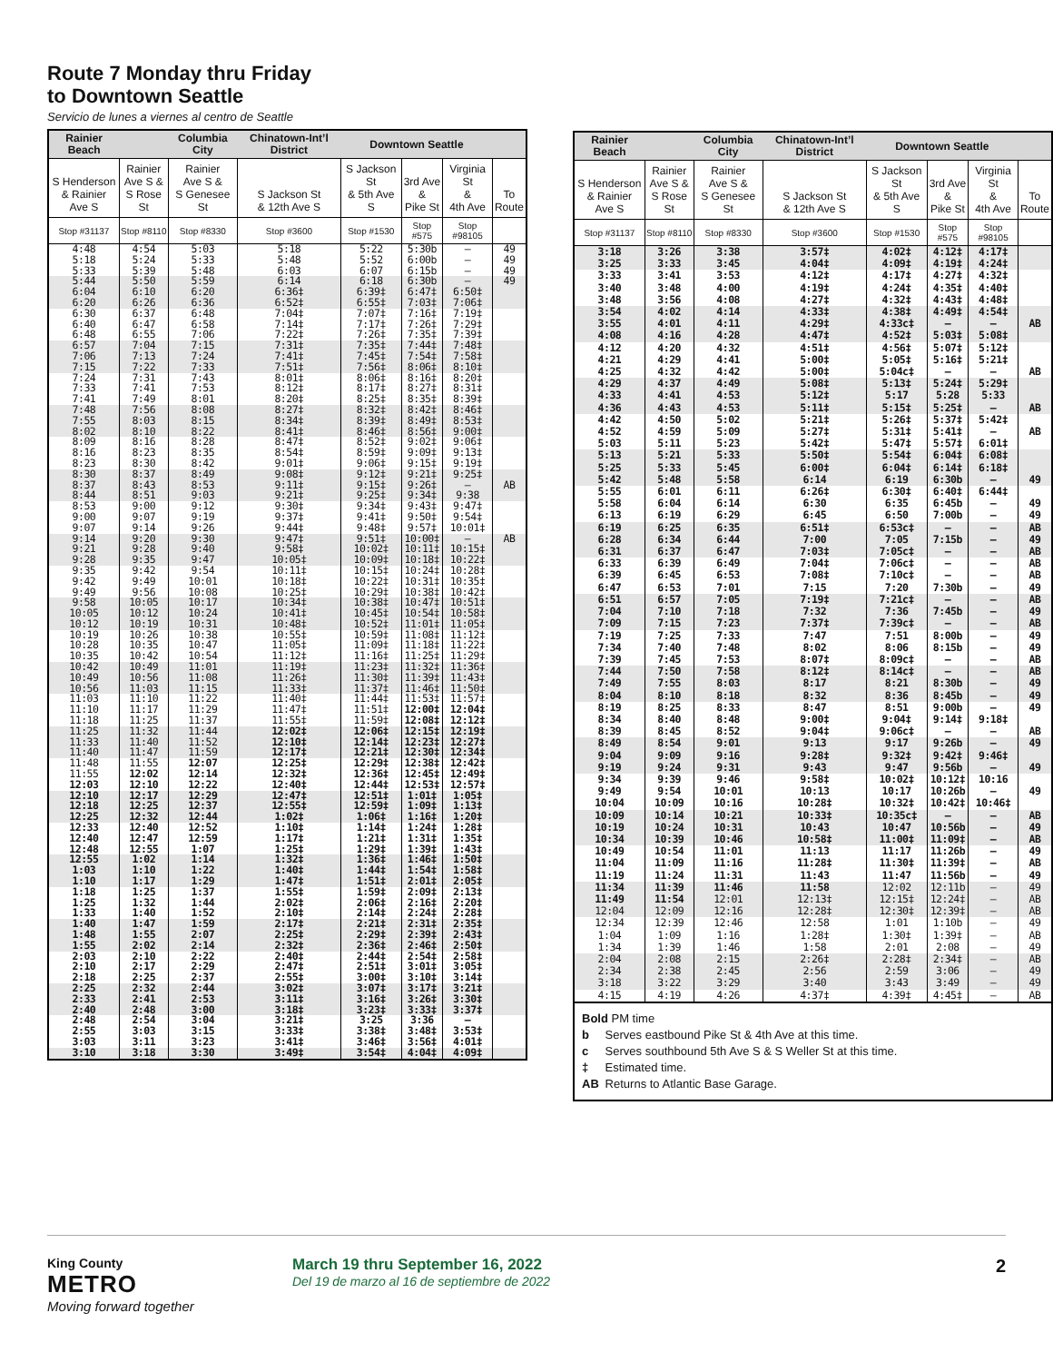Route 7 Monday thru Friday
to Downtown Seattle
Servicio de lunes a viernes al centro de Seattle
| Rainier Beach | | Columbia City | Chinatown-Int’l District | Downtown Seattle | | | |
| --- | --- | --- | --- | --- | --- | --- | --- |
| S Henderson & Rainier Ave S | Rainier Ave S & S Rose St | Rainier Ave S & S Genesee St | S Jackson St & 12th Ave S | S Jackson St & 5th Ave S | 3rd Ave & Pike St | Virginia St & 4th Ave | To Route |
| Stop #31137 | Stop #8110 | Stop #8330 | Stop #3600 | Stop #1530 | Stop #575 | Stop #98105 | |
| 4:48 | 4:54 | 5:03 | 5:18 | 5:22 | 5:30b | — | 49 |
| 5:18 | 5:24 | 5:33 | 5:48 | 5:52 | 6:00b | — | 49 |
| 5:33 | 5:39 | 5:48 | 6:03 | 6:07 | 6:15b | — | 49 |
| 5:44 | 5:50 | 5:59 | 6:14 | 6:18 | 6:30b | — | 49 |
| 6:04 | 6:10 | 6:20 | 6:36‡ | 6:39‡ | 6:47‡ | 6:50‡ | |
| 6:20 | 6:26 | 6:36 | 6:52‡ | 6:55‡ | 7:03‡ | 7:06‡ | |
| 6:30 | 6:37 | 6:48 | 7:04‡ | 7:07‡ | 7:16‡ | 7:19‡ | |
| 6:40 | 6:47 | 6:58 | 7:14‡ | 7:17‡ | 7:26‡ | 7:29‡ | |
| 6:48 | 6:55 | 7:06 | 7:22‡ | 7:26‡ | 7:35‡ | 7:39‡ | |
| 6:57 | 7:04 | 7:15 | 7:31‡ | 7:35‡ | 7:44‡ | 7:48‡ | |
| 7:06 | 7:13 | 7:24 | 7:41‡ | 7:45‡ | 7:54‡ | 7:58‡ | |
| 7:15 | 7:22 | 7:33 | 7:51‡ | 7:56‡ | 8:06‡ | 8:10‡ | |
| 7:24 | 7:31 | 7:43 | 8:01‡ | 8:06‡ | 8:16‡ | 8:20‡ | |
| 7:33 | 7:41 | 7:53 | 8:12‡ | 8:17‡ | 8:27‡ | 8:31‡ | |
| 7:41 | 7:49 | 8:01 | 8:20‡ | 8:25‡ | 8:35‡ | 8:39‡ | |
| 7:48 | 7:56 | 8:08 | 8:27‡ | 8:32‡ | 8:42‡ | 8:46‡ | |
| 7:55 | 8:03 | 8:15 | 8:34‡ | 8:39‡ | 8:49‡ | 8:53‡ | |
| 8:02 | 8:10 | 8:22 | 8:41‡ | 8:46‡ | 8:56‡ | 9:00‡ | |
| 8:09 | 8:16 | 8:28 | 8:47‡ | 8:52‡ | 9:02‡ | 9:06‡ | |
| 8:16 | 8:23 | 8:35 | 8:54‡ | 8:59‡ | 9:09‡ | 9:13‡ | |
| 8:23 | 8:30 | 8:42 | 9:01‡ | 9:06‡ | 9:15‡ | 9:19‡ | |
| 8:30 | 8:37 | 8:49 | 9:08‡ | 9:12‡ | 9:21‡ | 9:25‡ | |
| 8:37 | 8:43 | 8:53 | 9:11‡ | 9:15‡ | 9:26‡ | — | AB |
| 8:44 | 8:51 | 9:03 | 9:21‡ | 9:25‡ | 9:34‡ | 9:38 | |
| 8:53 | 9:00 | 9:12 | 9:30‡ | 9:34‡ | 9:43‡ | 9:47‡ | |
| 9:00 | 9:07 | 9:19 | 9:37‡ | 9:41‡ | 9:50‡ | 9:54‡ | |
| 9:07 | 9:14 | 9:26 | 9:44‡ | 9:48‡ | 9:57‡ | 10:01‡ | |
| 9:14 | 9:20 | 9:30 | 9:47‡ | 9:51‡ | 10:00‡ | — | AB |
| 9:21 | 9:28 | 9:40 | 9:58‡ | 10:02‡ | 10:11‡ | 10:15‡ | |
| 9:28 | 9:35 | 9:47 | 10:05‡ | 10:09‡ | 10:18‡ | 10:22‡ | |
| 9:35 | 9:42 | 9:54 | 10:11‡ | 10:15‡ | 10:24‡ | 10:28‡ | |
| 9:42 | 9:49 | 10:01 | 10:18‡ | 10:22‡ | 10:31‡ | 10:35‡ | |
| 9:49 | 9:56 | 10:08 | 10:25‡ | 10:29‡ | 10:38‡ | 10:42‡ | |
| 9:58 | 10:05 | 10:17 | 10:34‡ | 10:38‡ | 10:47‡ | 10:51‡ | |
| 10:05 | 10:12 | 10:24 | 10:41‡ | 10:45‡ | 10:54‡ | 10:58‡ | |
| 10:12 | 10:19 | 10:31 | 10:48‡ | 10:52‡ | 11:01‡ | 11:05‡ | |
| 10:19 | 10:26 | 10:38 | 10:55‡ | 10:59‡ | 11:08‡ | 11:12‡ | |
| 10:28 | 10:35 | 10:47 | 11:05‡ | 11:09‡ | 11:18‡ | 11:22‡ | |
| 10:35 | 10:42 | 10:54 | 11:12‡ | 11:16‡ | 11:25‡ | 11:29‡ | |
| 10:42 | 10:49 | 11:01 | 11:19‡ | 11:23‡ | 11:32‡ | 11:36‡ | |
| 10:49 | 10:56 | 11:08 | 11:26‡ | 11:30‡ | 11:39‡ | 11:43‡ | |
| 10:56 | 11:03 | 11:15 | 11:33‡ | 11:37‡ | 11:46‡ | 11:50‡ | |
| 11:03 | 11:10 | 11:22 | 11:40‡ | 11:44‡ | 11:53‡ | 11:57‡ | |
| 11:10 | 11:17 | 11:29 | 11:47‡ | 11:51‡ | 12:00‡ | 12:04‡ | |
| 11:18 | 11:25 | 11:37 | 11:55‡ | 11:59‡ | 12:08‡ | 12:12‡ | |
| 11:25 | 11:32 | 11:44 | 12:02‡ | 12:06‡ | 12:15‡ | 12:19‡ | |
| 11:33 | 11:40 | 11:52 | 12:10‡ | 12:14‡ | 12:23‡ | 12:27‡ | |
| 11:40 | 11:47 | 11:59 | 12:17‡ | 12:21‡ | 12:30‡ | 12:34‡ | |
| 11:48 | 11:55 | 12:07 | 12:25‡ | 12:29‡ | 12:38‡ | 12:42‡ | |
| 11:55 | 12:02 | 12:14 | 12:32‡ | 12:36‡ | 12:45‡ | 12:49‡ | |
| 12:03 | 12:10 | 12:22 | 12:40‡ | 12:44‡ | 12:53‡ | 12:57‡ | |
| 12:10 | 12:17 | 12:29 | 12:47‡ | 12:51‡ | 1:01‡ | 1:05‡ | |
| 12:18 | 12:25 | 12:37 | 12:55‡ | 12:59‡ | 1:09‡ | 1:13‡ | |
| 12:25 | 12:32 | 12:44 | 1:02‡ | 1:06‡ | 1:16‡ | 1:20‡ | |
| 12:33 | 12:40 | 12:52 | 1:10‡ | 1:14‡ | 1:24‡ | 1:28‡ | |
| 12:40 | 12:47 | 12:59 | 1:17‡ | 1:21‡ | 1:31‡ | 1:35‡ | |
| 12:48 | 12:55 | 1:07 | 1:25‡ | 1:29‡ | 1:39‡ | 1:43‡ | |
| 12:55 | 1:02 | 1:14 | 1:32‡ | 1:36‡ | 1:46‡ | 1:50‡ | |
| 1:03 | 1:10 | 1:22 | 1:40‡ | 1:44‡ | 1:54‡ | 1:58‡ | |
| 1:10 | 1:17 | 1:29 | 1:47‡ | 1:51‡ | 2:01‡ | 2:05‡ | |
| 1:18 | 1:25 | 1:37 | 1:55‡ | 1:59‡ | 2:09‡ | 2:13‡ | |
| 1:25 | 1:32 | 1:44 | 2:02‡ | 2:06‡ | 2:16‡ | 2:20‡ | |
| 1:33 | 1:40 | 1:52 | 2:10‡ | 2:14‡ | 2:24‡ | 2:28‡ | |
| 1:40 | 1:47 | 1:59 | 2:17‡ | 2:21‡ | 2:31‡ | 2:35‡ | |
| 1:48 | 1:55 | 2:07 | 2:25‡ | 2:29‡ | 2:39‡ | 2:43‡ | |
| 1:55 | 2:02 | 2:14 | 2:32‡ | 2:36‡ | 2:46‡ | 2:50‡ | |
| 2:03 | 2:10 | 2:22 | 2:40‡ | 2:44‡ | 2:54‡ | 2:58‡ | |
| 2:10 | 2:17 | 2:29 | 2:47‡ | 2:51‡ | 3:01‡ | 3:05‡ | |
| 2:18 | 2:25 | 2:37 | 2:55‡ | 3:00‡ | 3:10‡ | 3:14‡ | |
| 2:25 | 2:32 | 2:44 | 3:02‡ | 3:07‡ | 3:17‡ | 3:21‡ | |
| 2:33 | 2:41 | 2:53 | 3:11‡ | 3:16‡ | 3:26‡ | 3:30‡ | |
| 2:40 | 2:48 | 3:00 | 3:18‡ | 3:23‡ | 3:33‡ | 3:37‡ | |
| 2:48 | 2:54 | 3:04 | 3:21‡ | 3:25 | 3:36 | — | |
| 2:55 | 3:03 | 3:15 | 3:33‡ | 3:38‡ | 3:48‡ | 3:53‡ | |
| 3:03 | 3:11 | 3:23 | 3:41‡ | 3:46‡ | 3:56‡ | 4:01‡ | |
| 3:10 | 3:18 | 3:30 | 3:49‡ | 3:54‡ | 4:04‡ | 4:09‡ | |
| Rainier Beach | | Columbia City | Chinatown-Int’l District | Downtown Seattle | | | |
| --- | --- | --- | --- | --- | --- | --- | --- |
| S Henderson & Rainier Ave S | Rainier Ave S & S Rose St | Rainier Ave S & S Genesee St | S Jackson St & 12th Ave S | S Jackson St & 5th Ave S | 3rd Ave & Pike St | Virginia St & 4th Ave | To Route |
| Stop #31137 | Stop #8110 | Stop #8330 | Stop #3600 | Stop #1530 | Stop #575 | Stop #98105 | |
| 3:18 | 3:26 | 3:38 | 3:57‡ | 4:02‡ | 4:12‡ | 4:17‡ | |
| 3:25 | 3:33 | 3:45 | 4:04‡ | 4:09‡ | 4:19‡ | 4:24‡ | |
| 3:33 | 3:41 | 3:53 | 4:12‡ | 4:17‡ | 4:27‡ | 4:32‡ | |
| 3:40 | 3:48 | 4:00 | 4:19‡ | 4:24‡ | 4:35‡ | 4:40‡ | |
| 3:48 | 3:56 | 4:08 | 4:27‡ | 4:32‡ | 4:43‡ | 4:48‡ | |
| 3:54 | 4:02 | 4:14 | 4:33‡ | 4:38‡ | 4:49‡ | 4:54‡ | |
| 3:55 | 4:01 | 4:11 | 4:29‡ | 4:33c‡ | — | — | AB |
| 4:08 | 4:16 | 4:28 | 4:47‡ | 4:52‡ | 5:03‡ | 5:08‡ | |
| 4:12 | 4:20 | 4:32 | 4:51‡ | 4:56‡ | 5:07‡ | 5:12‡ | |
| 4:21 | 4:29 | 4:41 | 5:00‡ | 5:05‡ | 5:16‡ | 5:21‡ | |
| 4:25 | 4:32 | 4:42 | 5:00‡ | 5:04c‡ | — | — | AB |
| 4:29 | 4:37 | 4:49 | 5:08‡ | 5:13‡ | 5:24‡ | 5:29‡ | |
| 4:33 | 4:41 | 4:53 | 5:12‡ | 5:17 | 5:28 | 5:33 | |
| 4:36 | 4:43 | 4:53 | 5:11‡ | 5:15‡ | 5:25‡ | — | AB |
| 4:42 | 4:50 | 5:02 | 5:21‡ | 5:26‡ | 5:37‡ | 5:42‡ | |
| 4:52 | 4:59 | 5:09 | 5:27‡ | 5:31‡ | 5:41‡ | — | AB |
| 5:03 | 5:11 | 5:23 | 5:42‡ | 5:47‡ | 5:57‡ | 6:01‡ | |
| 5:13 | 5:21 | 5:33 | 5:50‡ | 5:54‡ | 6:04‡ | 6:08‡ | |
| 5:25 | 5:33 | 5:45 | 6:00‡ | 6:04‡ | 6:14‡ | 6:18‡ | |
| 5:42 | 5:48 | 5:58 | 6:14 | 6:19 | 6:30b | — | 49 |
| 5:55 | 6:01 | 6:11 | 6:26‡ | 6:30‡ | 6:40‡ | 6:44‡ | |
| 5:58 | 6:04 | 6:14 | 6:30 | 6:35 | 6:45b | — | 49 |
| 6:13 | 6:19 | 6:29 | 6:45 | 6:50 | 7:00b | — | 49 |
| 6:19 | 6:25 | 6:35 | 6:51‡ | 6:53c‡ | — | — | AB |
| 6:28 | 6:34 | 6:44 | 7:00 | 7:05 | 7:15b | — | 49 |
| 6:31 | 6:37 | 6:47 | 7:03‡ | 7:05c‡ | — | — | AB |
| 6:33 | 6:39 | 6:49 | 7:04‡ | 7:06c‡ | — | — | AB |
| 6:39 | 6:45 | 6:53 | 7:08‡ | 7:10c‡ | — | — | AB |
| 6:47 | 6:53 | 7:01 | 7:15 | 7:20 | 7:30b | — | 49 |
| 6:51 | 6:57 | 7:05 | 7:19‡ | 7:21c‡ | — | — | AB |
| 7:04 | 7:10 | 7:18 | 7:32 | 7:36 | 7:45b | — | 49 |
| 7:09 | 7:15 | 7:23 | 7:37‡ | 7:39c‡ | — | — | AB |
| 7:19 | 7:25 | 7:33 | 7:47 | 7:51 | 8:00b | — | 49 |
| 7:34 | 7:40 | 7:48 | 8:02 | 8:06 | 8:15b | — | 49 |
| 7:39 | 7:45 | 7:53 | 8:07‡ | 8:09c‡ | — | — | AB |
| 7:44 | 7:50 | 7:58 | 8:12‡ | 8:14c‡ | — | — | AB |
| 7:49 | 7:55 | 8:03 | 8:17 | 8:21 | 8:30b | — | 49 |
| 8:04 | 8:10 | 8:18 | 8:32 | 8:36 | 8:45b | — | 49 |
| 8:19 | 8:25 | 8:33 | 8:47 | 8:51 | 9:00b | — | 49 |
| 8:34 | 8:40 | 8:48 | 9:00‡ | 9:04‡ | 9:14‡ | 9:18‡ | |
| 8:39 | 8:45 | 8:52 | 9:04‡ | 9:06c‡ | — | — | AB |
| 8:49 | 8:54 | 9:01 | 9:13 | 9:17 | 9:26b | — | 49 |
| 9:04 | 9:09 | 9:16 | 9:28‡ | 9:32‡ | 9:42‡ | 9:46‡ | |
| 9:19 | 9:24 | 9:31 | 9:43 | 9:47 | 9:56b | — | 49 |
| 9:34 | 9:39 | 9:46 | 9:58‡ | 10:02‡ | 10:12‡ | 10:16 | |
| 9:49 | 9:54 | 10:01 | 10:13 | 10:17 | 10:26b | — | 49 |
| 10:04 | 10:09 | 10:16 | 10:28‡ | 10:32‡ | 10:42‡ | 10:46‡ | |
| 10:09 | 10:14 | 10:21 | 10:33‡ | 10:35c‡ | — | — | AB |
| 10:19 | 10:24 | 10:31 | 10:43 | 10:47 | 10:56b | — | 49 |
| 10:34 | 10:39 | 10:46 | 10:58‡ | 11:00‡ | 11:09‡ | — | AB |
| 10:49 | 10:54 | 11:01 | 11:13 | 11:17 | 11:26b | — | 49 |
| 11:04 | 11:09 | 11:16 | 11:28‡ | 11:30‡ | 11:39‡ | — | AB |
| 11:19 | 11:24 | 11:31 | 11:43 | 11:47 | 11:56b | — | 49 |
| 11:34 | 11:39 | 11:46 | 11:58 | 12:02 | 12:11b | — | 49 |
| 11:49 | 11:54 | 12:01 | 12:13‡ | 12:15‡ | 12:24‡ | — | AB |
| 12:04 | 12:09 | 12:16 | 12:28‡ | 12:30‡ | 12:39‡ | — | AB |
| 12:34 | 12:39 | 12:46 | 12:58 | 1:01 | 1:10b | — | 49 |
| 1:04 | 1:09 | 1:16 | 1:28‡ | 1:30‡ | 1:39‡ | — | AB |
| 1:34 | 1:39 | 1:46 | 1:58 | 2:01 | 2:08 | — | 49 |
| 2:04 | 2:08 | 2:15 | 2:26‡ | 2:28‡ | 2:34‡ | — | AB |
| 2:34 | 2:38 | 2:45 | 2:56 | 2:59 | 3:06 | — | 49 |
| 3:18 | 3:22 | 3:29 | 3:40 | 3:43 | 3:49 | — | 49 |
| 4:15 | 4:19 | 4:26 | 4:37‡ | 4:39‡ | 4:45‡ | — | AB |
Bold PM time
b Serves eastbound Pike St & 4th Ave at this time.
c Serves southbound 5th Ave S & S Weller St at this time.
‡ Estimated time.
AB Returns to Atlantic Base Garage.
King County
METRO
Moving forward together
March 19 thru September 16, 2022
Del 19 de marzo al 16 de septiembre de 2022
2